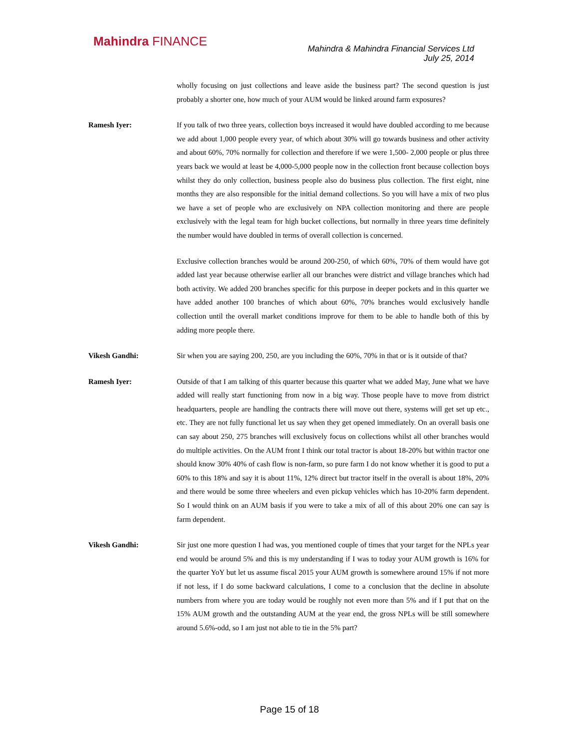Mahindra FINANCE
Mahindra & Mahindra Financial Services Ltd
July 25, 2014
wholly focusing on just collections and leave aside the business part? The second question is just probably a shorter one, how much of your AUM would be linked around farm exposures?
Ramesh Iyer: If you talk of two three years, collection boys increased it would have doubled according to me because we add about 1,000 people every year, of which about 30% will go towards business and other activity and about 60%, 70% normally for collection and therefore if we were 1,500- 2,000 people or plus three years back we would at least be 4,000-5,000 people now in the collection front because collection boys whilst they do only collection, business people also do business plus collection. The first eight, nine months they are also responsible for the initial demand collections. So you will have a mix of two plus we have a set of people who are exclusively on NPA collection monitoring and there are people exclusively with the legal team for high bucket collections, but normally in three years time definitely the number would have doubled in terms of overall collection is concerned.
Exclusive collection branches would be around 200-250, of which 60%, 70% of them would have got added last year because otherwise earlier all our branches were district and village branches which had both activity. We added 200 branches specific for this purpose in deeper pockets and in this quarter we have added another 100 branches of which about 60%, 70% branches would exclusively handle collection until the overall market conditions improve for them to be able to handle both of this by adding more people there.
Vikesh Gandhi: Sir when you are saying 200, 250, are you including the 60%, 70% in that or is it outside of that?
Ramesh Iyer: Outside of that I am talking of this quarter because this quarter what we added May, June what we have added will really start functioning from now in a big way. Those people have to move from district headquarters, people are handling the contracts there will move out there, systems will get set up etc., etc. They are not fully functional let us say when they get opened immediately. On an overall basis one can say about 250, 275 branches will exclusively focus on collections whilst all other branches would do multiple activities. On the AUM front I think our total tractor is about 18-20% but within tractor one should know 30% 40% of cash flow is non-farm, so pure farm I do not know whether it is good to put a 60% to this 18% and say it is about 11%, 12% direct but tractor itself in the overall is about 18%, 20% and there would be some three wheelers and even pickup vehicles which has 10-20% farm dependent. So I would think on an AUM basis if you were to take a mix of all of this about 20% one can say is farm dependent.
Vikesh Gandhi: Sir just one more question I had was, you mentioned couple of times that your target for the NPLs year end would be around 5% and this is my understanding if I was to today your AUM growth is 16% for the quarter YoY but let us assume fiscal 2015 your AUM growth is somewhere around 15% if not more if not less, if I do some backward calculations, I come to a conclusion that the decline in absolute numbers from where you are today would be roughly not even more than 5% and if I put that on the 15% AUM growth and the outstanding AUM at the year end, the gross NPLs will be still somewhere around 5.6%-odd, so I am just not able to tie in the 5% part?
Page 15 of 18